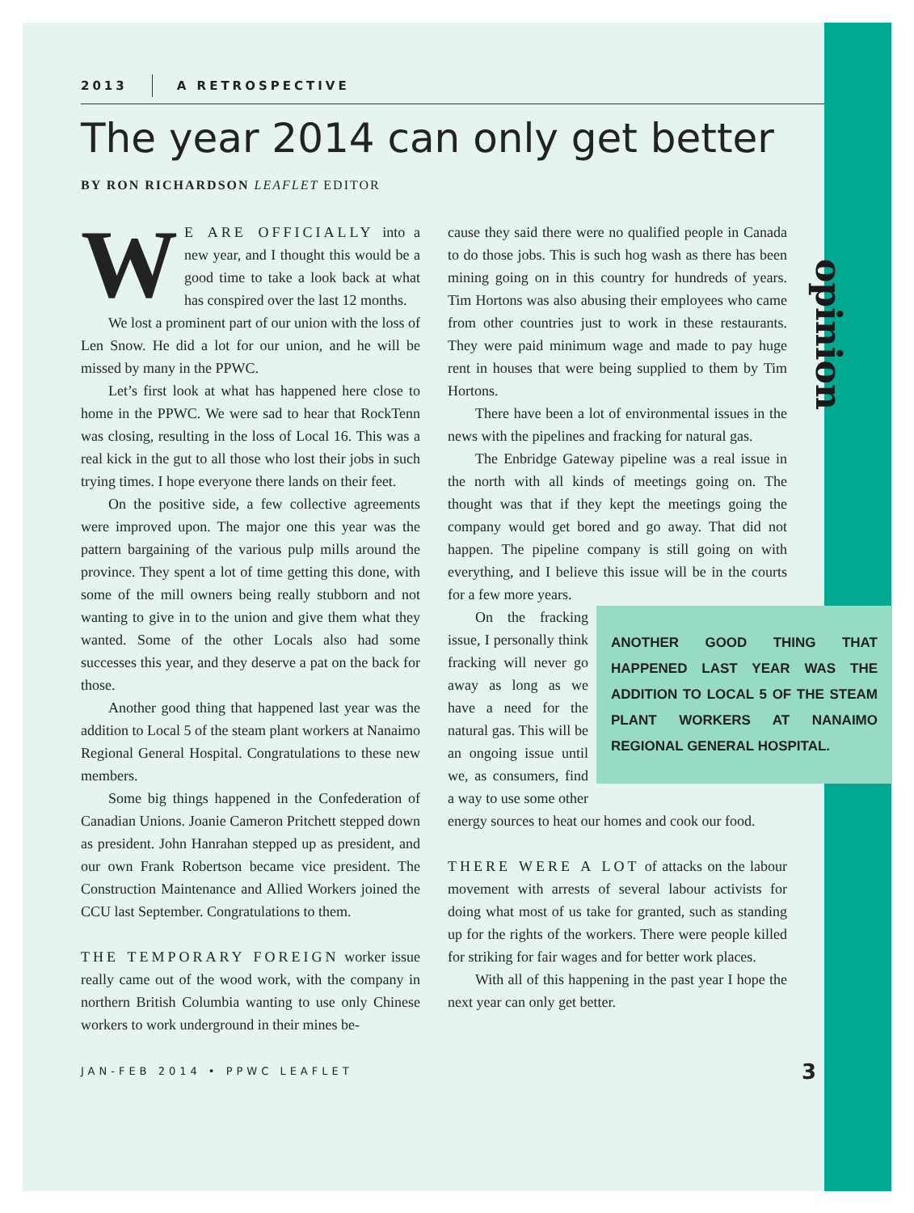opinion
2013 A RETROSPECTIVE
The year 2014 can only get better
BY RON RICHARDSON LEAFLET EDITOR
WE ARE OFFICIALLY into a new year, and I thought this would be a good time to take a look back at what has conspired over the last 12 months.
We lost a prominent part of our union with the loss of Len Snow. He did a lot for our union, and he will be missed by many in the PPWC.
Let’s first look at what has happened here close to home in the PPWC. We were sad to hear that RockTenn was closing, resulting in the loss of Local 16. This was a real kick in the gut to all those who lost their jobs in such trying times. I hope everyone there lands on their feet.
On the positive side, a few collective agreements were improved upon. The major one this year was the pattern bargaining of the various pulp mills around the province. They spent a lot of time getting this done, with some of the mill owners being really stubborn and not wanting to give in to the union and give them what they wanted. Some of the other Locals also had some successes this year, and they deserve a pat on the back for those.
Another good thing that happened last year was the addition to Local 5 of the steam plant workers at Nanaimo Regional General Hospital. Congratulations to these new members.
Some big things happened in the Confederation of Canadian Unions. Joanie Cameron Pritchett stepped down as president. John Hanrahan stepped up as president, and our own Frank Robertson became vice president. The Construction Maintenance and Allied Workers joined the CCU last September. Congratulations to them.
THE TEMPORARY FOREIGN worker issue really came out of the wood work, with the company in northern British Columbia wanting to use only Chinese workers to work underground in their mines be-
cause they said there were no qualified people in Canada to do those jobs. This is such hog wash as there has been mining going on in this country for hundreds of years. Tim Hortons was also abusing their employees who came from other countries just to work in these restaurants. They were paid minimum wage and made to pay huge rent in houses that were being supplied to them by Tim Hortons.
There have been a lot of environmental issues in the news with the pipelines and fracking for natural gas.
The Enbridge Gateway pipeline was a real issue in the north with all kinds of meetings going on. The thought was that if they kept the meetings going the company would get bored and go away. That did not happen. The pipeline company is still going on with everything, and I believe this issue will be in the courts for a few more years.
ANOTHER GOOD THING THAT HAPPENED LAST YEAR WAS THE ADDITION TO LOCAL 5 OF THE STEAM PLANT WORKERS AT NANAIMO REGIONAL GENERAL HOSPITAL.
On the fracking issue, I personally think fracking will never go away as long as we have a need for the natural gas. This will be an ongoing issue until we, as consumers, find a way to use some other energy sources to heat our homes and cook our food.
THERE WERE A LOT of attacks on the labour movement with arrests of several labour activists for doing what most of us take for granted, such as standing up for the rights of the workers. There were people killed for striking for fair wages and for better work places.
With all of this happening in the past year I hope the next year can only get better.
JAN-FEB 2014 • PPWC LEAFLET 3